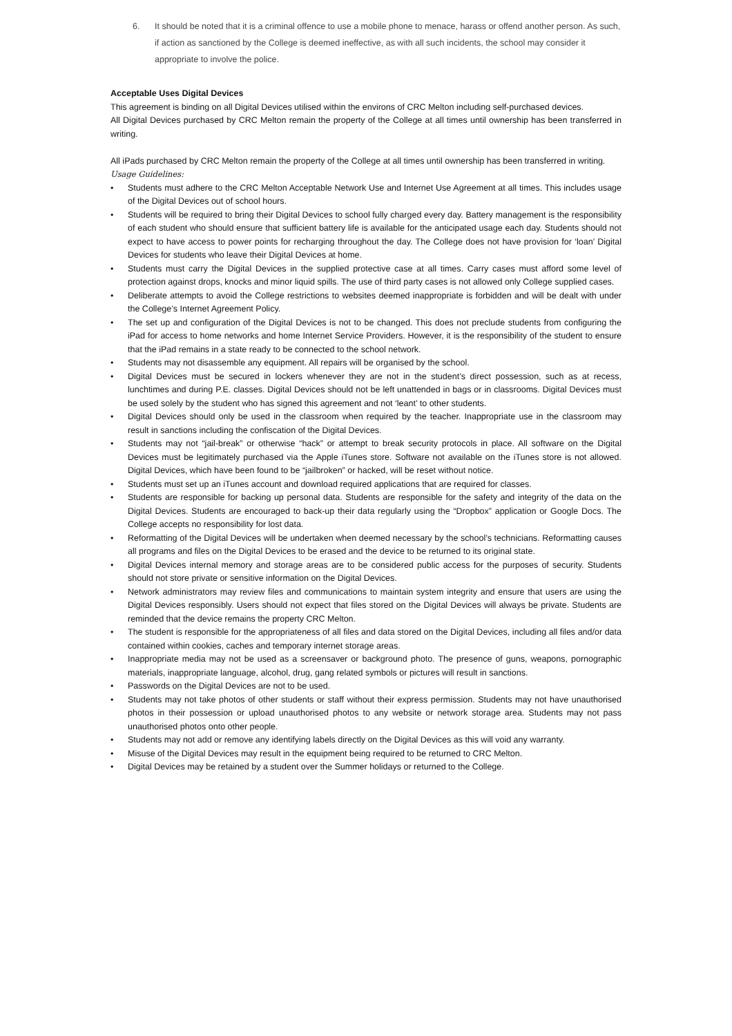6. It should be noted that it is a criminal offence to use a mobile phone to menace, harass or offend another person. As such, if action as sanctioned by the College is deemed ineffective, as with all such incidents, the school may consider it appropriate to involve the police.
Acceptable Uses Digital Devices
This agreement is binding on all Digital Devices utilised within the environs of CRC Melton including self-purchased devices.
All Digital Devices purchased by CRC Melton remain the property of the College at all times until ownership has been transferred in writing.
All iPads purchased by CRC Melton remain the property of the College at all times until ownership has been transferred in writing.
Usage Guidelines:
• Students must adhere to the CRC Melton Acceptable Network Use and Internet Use Agreement at all times. This includes usage of the Digital Devices out of school hours.
• Students will be required to bring their Digital Devices to school fully charged every day. Battery management is the responsibility of each student who should ensure that sufficient battery life is available for the anticipated usage each day. Students should not expect to have access to power points for recharging throughout the day. The College does not have provision for ‘loan’ Digital Devices for students who leave their Digital Devices at home.
• Students must carry the Digital Devices in the supplied protective case at all times. Carry cases must afford some level of protection against drops, knocks and minor liquid spills. The use of third party cases is not allowed only College supplied cases.
• Deliberate attempts to avoid the College restrictions to websites deemed inappropriate is forbidden and will be dealt with under the College’s Internet Agreement Policy.
• The set up and configuration of the Digital Devices is not to be changed. This does not preclude students from configuring the iPad for access to home networks and home Internet Service Providers. However, it is the responsibility of the student to ensure that the iPad remains in a state ready to be connected to the school network.
• Students may not disassemble any equipment. All repairs will be organised by the school.
• Digital Devices must be secured in lockers whenever they are not in the student’s direct possession, such as at recess, lunchtimes and during P.E. classes. Digital Devices should not be left unattended in bags or in classrooms. Digital Devices must be used solely by the student who has signed this agreement and not ‘leant’ to other students.
• Digital Devices should only be used in the classroom when required by the teacher. Inappropriate use in the classroom may result in sanctions including the confiscation of the Digital Devices.
• Students may not “jail-break” or otherwise “hack” or attempt to break security protocols in place. All software on the Digital Devices must be legitimately purchased via the Apple iTunes store. Software not available on the iTunes store is not allowed. Digital Devices, which have been found to be “jailbroken” or hacked, will be reset without notice.
• Students must set up an iTunes account and download required applications that are required for classes.
• Students are responsible for backing up personal data. Students are responsible for the safety and integrity of the data on the Digital Devices. Students are encouraged to back-up their data regularly using the “Dropbox” application or Google Docs. The College accepts no responsibility for lost data.
• Reformatting of the Digital Devices will be undertaken when deemed necessary by the school’s technicians. Reformatting causes all programs and files on the Digital Devices to be erased and the device to be returned to its original state.
• Digital Devices internal memory and storage areas are to be considered public access for the purposes of security. Students should not store private or sensitive information on the Digital Devices.
• Network administrators may review files and communications to maintain system integrity and ensure that users are using the Digital Devices responsibly. Users should not expect that files stored on the Digital Devices will always be private. Students are reminded that the device remains the property CRC Melton.
• The student is responsible for the appropriateness of all files and data stored on the Digital Devices, including all files and/or data contained within cookies, caches and temporary internet storage areas.
• Inappropriate media may not be used as a screensaver or background photo. The presence of guns, weapons, pornographic materials, inappropriate language, alcohol, drug, gang related symbols or pictures will result in sanctions.
• Passwords on the Digital Devices are not to be used.
• Students may not take photos of other students or staff without their express permission. Students may not have unauthorised photos in their possession or upload unauthorised photos to any website or network storage area. Students may not pass unauthorised photos onto other people.
• Students may not add or remove any identifying labels directly on the Digital Devices as this will void any warranty.
• Misuse of the Digital Devices may result in the equipment being required to be returned to CRC Melton.
• Digital Devices may be retained by a student over the Summer holidays or returned to the College.